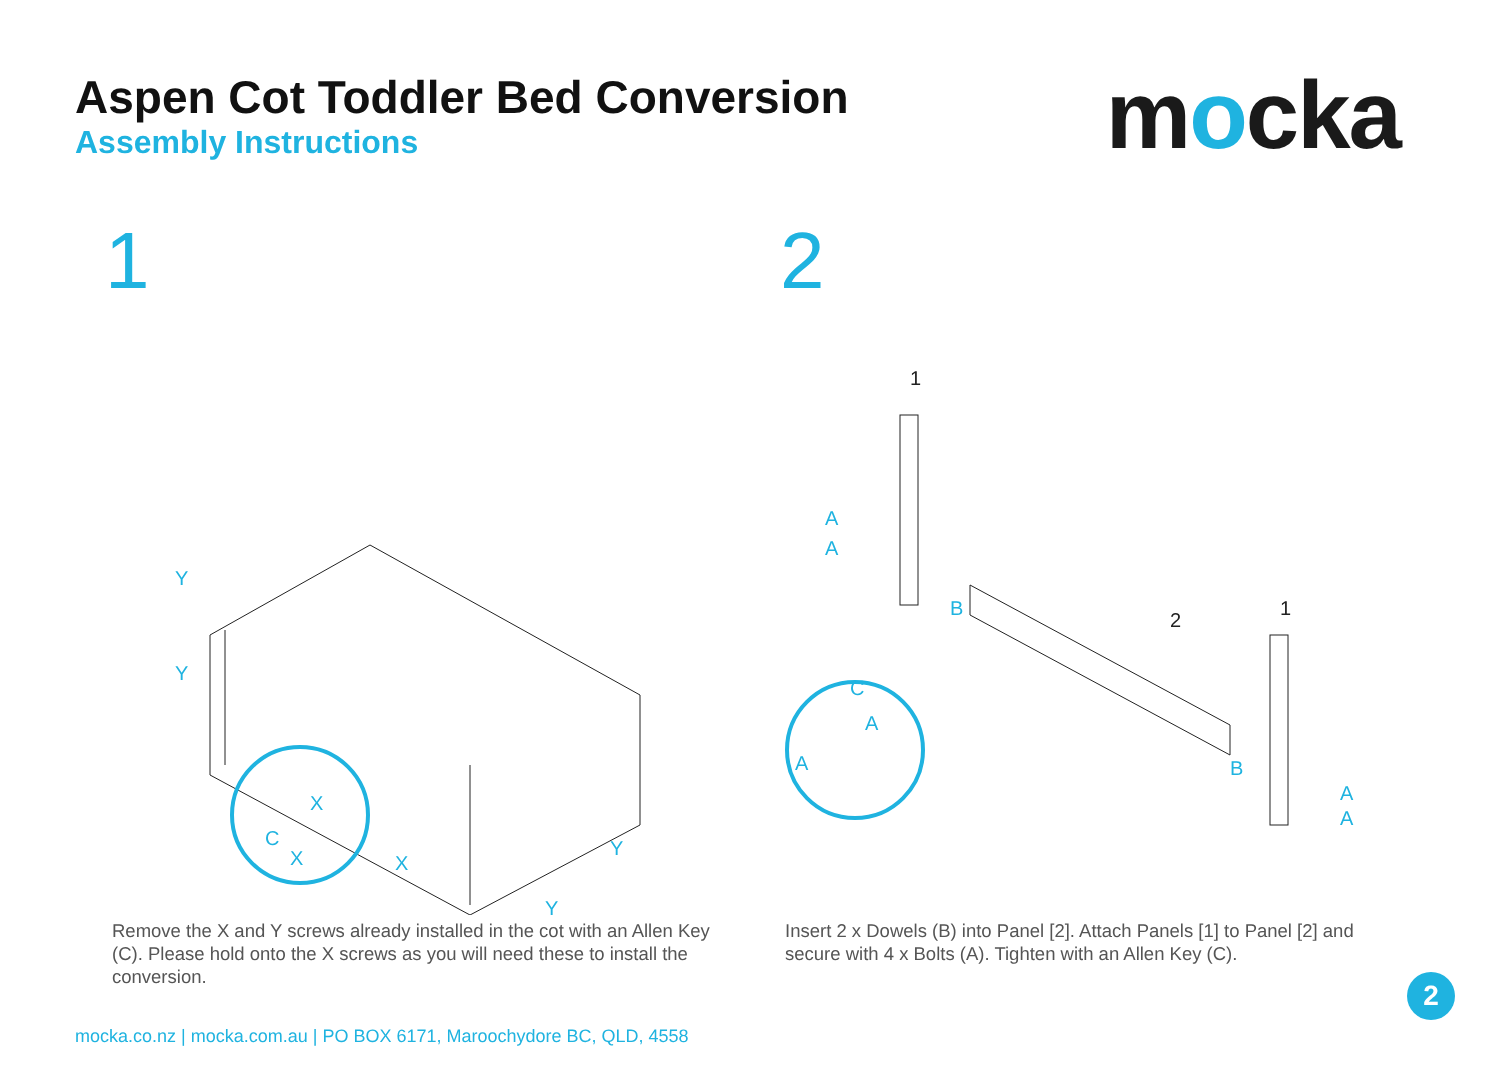Aspen Cot Toddler Bed Conversion
Assembly Instructions
mocka
1
Y
Y
X
X
Y
Y
X
C
Remove the X and Y screws already installed in the cot with an Allen Key (C). Please hold onto the X screws as you will need these to install the conversion.
2
A
A
B
B
A
A
C
A
A
1
2
1
Insert 2 x Dowels (B) into Panel [2]. Attach Panels [1] to Panel [2] and secure with 4 x Bolts (A). Tighten with an Allen Key (C).
2
mocka.co.nz | mocka.com.au | PO BOX 6171, Maroochydore BC, QLD, 4558